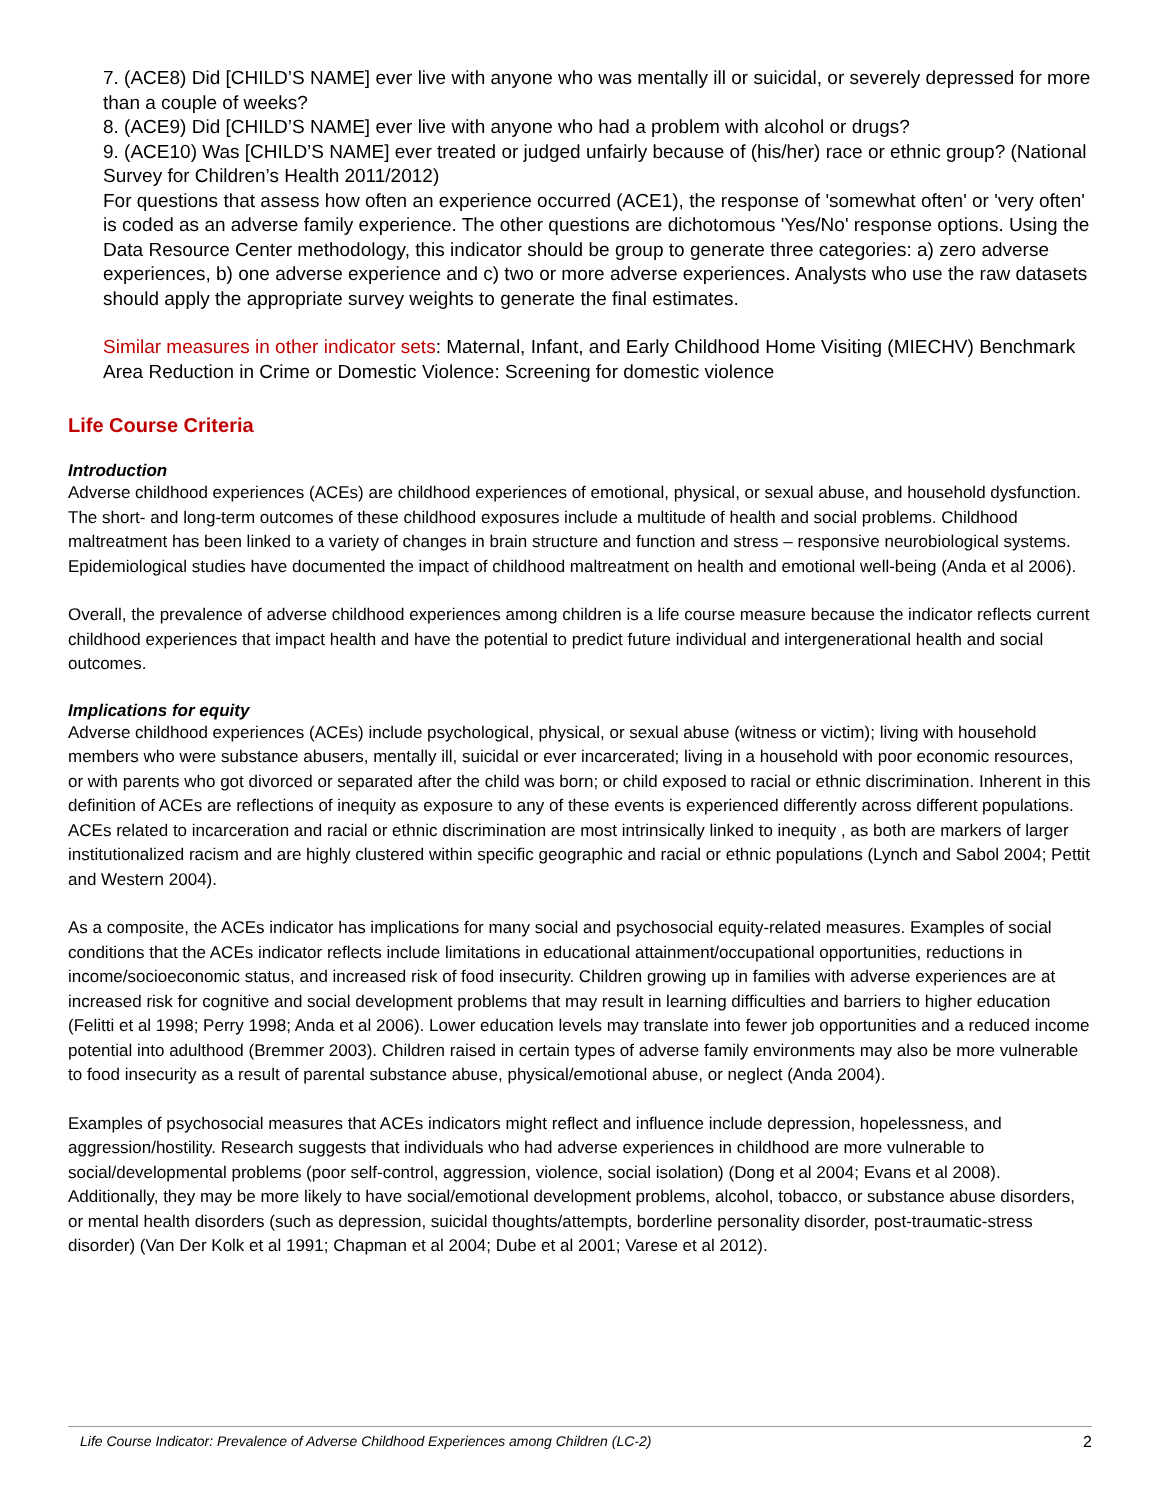7. (ACE8) Did [CHILD’S NAME] ever live with anyone who was mentally ill or suicidal, or severely depressed for more than a couple of weeks?
8. (ACE9) Did [CHILD’S NAME] ever live with anyone who had a problem with alcohol or drugs?
9. (ACE10) Was [CHILD’S NAME] ever treated or judged unfairly because of (his/her) race or ethnic group? (National Survey for Children’s Health 2011/2012)
For questions that assess how often an experience occurred (ACE1), the response of 'somewhat often' or 'very often' is coded as an adverse family experience. The other questions are dichotomous 'Yes/No' response options. Using the Data Resource Center methodology, this indicator should be group to generate three categories: a) zero adverse experiences, b) one adverse experience and c) two or more adverse experiences. Analysts who use the raw datasets should apply the appropriate survey weights to generate the final estimates.
Similar measures in other indicator sets: Maternal, Infant, and Early Childhood Home Visiting (MIECHV) Benchmark Area Reduction in Crime or Domestic Violence: Screening for domestic violence
Life Course Criteria
Introduction
Adverse childhood experiences (ACEs) are childhood experiences of emotional, physical, or sexual abuse, and household dysfunction. The short- and long-term outcomes of these childhood exposures include a multitude of health and social problems. Childhood maltreatment has been linked to a variety of changes in brain structure and function and stress – responsive neurobiological systems. Epidemiological studies have documented the impact of childhood maltreatment on health and emotional well-being (Anda et al 2006).
Overall, the prevalence of adverse childhood experiences among children is a life course measure because the indicator reflects current childhood experiences that impact health and have the potential to predict future individual and intergenerational health and social outcomes.
Implications for equity
Adverse childhood experiences (ACEs) include psychological, physical, or sexual abuse (witness or victim); living with household members who were substance abusers, mentally ill, suicidal or ever incarcerated; living in a household with poor economic resources, or with parents who got divorced or separated after the child was born; or child exposed to racial or ethnic discrimination. Inherent in this definition of ACEs are reflections of inequity as exposure to any of these events is experienced differently across different populations. ACEs related to incarceration and racial or ethnic discrimination are most intrinsically linked to inequity , as both are markers of larger institutionalized racism and are highly clustered within specific geographic and racial or ethnic populations (Lynch and Sabol 2004; Pettit and Western 2004).
As a composite, the ACEs indicator has implications for many social and psychosocial equity-related measures. Examples of social conditions that the ACEs indicator reflects include limitations in educational attainment/occupational opportunities, reductions in income/socioeconomic status, and increased risk of food insecurity. Children growing up in families with adverse experiences are at increased risk for cognitive and social development problems that may result in learning difficulties and barriers to higher education (Felitti et al 1998; Perry 1998; Anda et al 2006). Lower education levels may translate into fewer job opportunities and a reduced income potential into adulthood (Bremmer 2003). Children raised in certain types of adverse family environments may also be more vulnerable to food insecurity as a result of parental substance abuse, physical/emotional abuse, or neglect (Anda 2004).
Examples of psychosocial measures that ACEs indicators might reflect and influence include depression, hopelessness, and aggression/hostility. Research suggests that individuals who had adverse experiences in childhood are more vulnerable to social/developmental problems (poor self-control, aggression, violence, social isolation) (Dong et al 2004; Evans et al 2008). Additionally, they may be more likely to have social/emotional development problems, alcohol, tobacco, or substance abuse disorders, or mental health disorders (such as depression, suicidal thoughts/attempts, borderline personality disorder, post-traumatic-stress disorder) (Van Der Kolk et al 1991; Chapman et al 2004; Dube et al 2001; Varese et al 2012).
Life Course Indicator: Prevalence of Adverse Childhood Experiences among Children (LC-2) 2